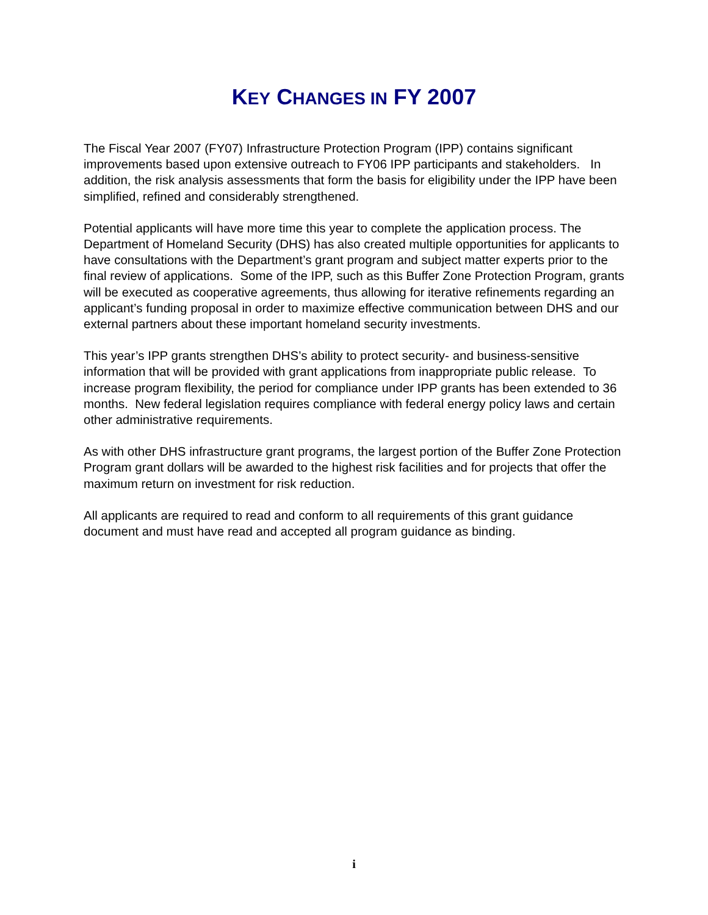KEY CHANGES IN FY 2007
The Fiscal Year 2007 (FY07) Infrastructure Protection Program (IPP) contains significant improvements based upon extensive outreach to FY06 IPP participants and stakeholders. In addition, the risk analysis assessments that form the basis for eligibility under the IPP have been simplified, refined and considerably strengthened.
Potential applicants will have more time this year to complete the application process. The Department of Homeland Security (DHS) has also created multiple opportunities for applicants to have consultations with the Department’s grant program and subject matter experts prior to the final review of applications. Some of the IPP, such as this Buffer Zone Protection Program, grants will be executed as cooperative agreements, thus allowing for iterative refinements regarding an applicant’s funding proposal in order to maximize effective communication between DHS and our external partners about these important homeland security investments.
This year’s IPP grants strengthen DHS’s ability to protect security- and business-sensitive information that will be provided with grant applications from inappropriate public release. To increase program flexibility, the period for compliance under IPP grants has been extended to 36 months. New federal legislation requires compliance with federal energy policy laws and certain other administrative requirements.
As with other DHS infrastructure grant programs, the largest portion of the Buffer Zone Protection Program grant dollars will be awarded to the highest risk facilities and for projects that offer the maximum return on investment for risk reduction.
All applicants are required to read and conform to all requirements of this grant guidance document and must have read and accepted all program guidance as binding.
i